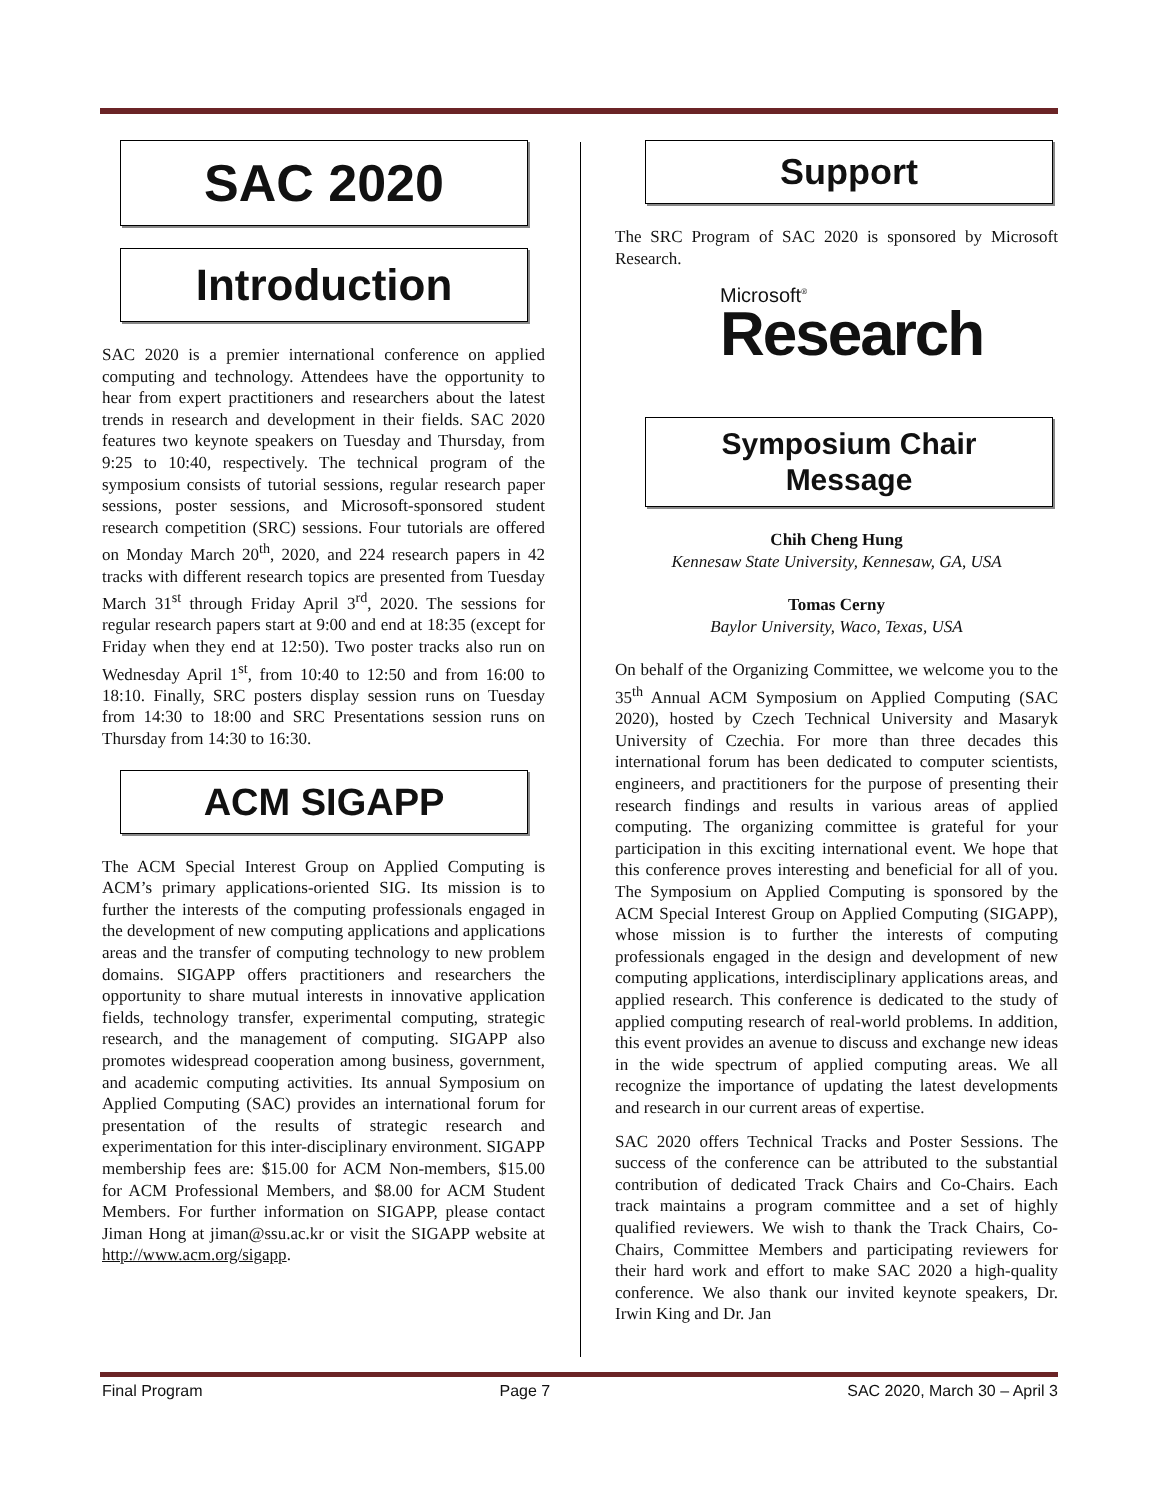SAC 2020
Introduction
SAC 2020 is a premier international conference on applied computing and technology. Attendees have the opportunity to hear from expert practitioners and researchers about the latest trends in research and development in their fields. SAC 2020 features two keynote speakers on Tuesday and Thursday, from 9:25 to 10:40, respectively. The technical program of the symposium consists of tutorial sessions, regular research paper sessions, poster sessions, and Microsoft-sponsored student research competition (SRC) sessions. Four tutorials are offered on Monday March 20<sup>th</sup>, 2020, and 224 research papers in 42 tracks with different research topics are presented from Tuesday March 31<sup>st</sup> through Friday April 3<sup>rd</sup>, 2020. The sessions for regular research papers start at 9:00 and end at 18:35 (except for Friday when they end at 12:50). Two poster tracks also run on Wednesday April 1<sup>st</sup>, from 10:40 to 12:50 and from 16:00 to 18:10. Finally, SRC posters display session runs on Tuesday from 14:30 to 18:00 and SRC Presentations session runs on Thursday from 14:30 to 16:30.
ACM SIGAPP
The ACM Special Interest Group on Applied Computing is ACM’s primary applications-oriented SIG. Its mission is to further the interests of the computing professionals engaged in the development of new computing applications and applications areas and the transfer of computing technology to new problem domains. SIGAPP offers practitioners and researchers the opportunity to share mutual interests in innovative application fields, technology transfer, experimental computing, strategic research, and the management of computing. SIGAPP also promotes widespread cooperation among business, government, and academic computing activities. Its annual Symposium on Applied Computing (SAC) provides an international forum for presentation of the results of strategic research and experimentation for this inter-disciplinary environment. SIGAPP membership fees are: $15.00 for ACM Non-members, $15.00 for ACM Professional Members, and $8.00 for ACM Student Members. For further information on SIGAPP, please contact Jiman Hong at jiman@ssu.ac.kr or visit the SIGAPP website at http://www.acm.org/sigapp.
Support
The SRC Program of SAC 2020 is sponsored by Microsoft Research.
Microsoft<sup>®</sup>
Research
Symposium Chair
Message
Chih Cheng Hung
Kennesaw State University, Kennesaw, GA, USA
Tomas Cerny
Baylor University, Waco, Texas, USA
On behalf of the Organizing Committee, we welcome you to the 35<sup>th</sup> Annual ACM Symposium on Applied Computing (SAC 2020), hosted by Czech Technical University and Masaryk University of Czechia. For more than three decades this international forum has been dedicated to computer scientists, engineers, and practitioners for the purpose of presenting their research findings and results in various areas of applied computing. The organizing committee is grateful for your participation in this exciting international event. We hope that this conference proves interesting and beneficial for all of you. The Symposium on Applied Computing is sponsored by the ACM Special Interest Group on Applied Computing (SIGAPP), whose mission is to further the interests of computing professionals engaged in the design and development of new computing applications, interdisciplinary applications areas, and applied research. This conference is dedicated to the study of applied computing research of real-world problems. In addition, this event provides an avenue to discuss and exchange new ideas in the wide spectrum of applied computing areas. We all recognize the importance of updating the latest developments and research in our current areas of expertise.
SAC 2020 offers Technical Tracks and Poster Sessions. The success of the conference can be attributed to the substantial contribution of dedicated Track Chairs and Co-Chairs. Each track maintains a program committee and a set of highly qualified reviewers. We wish to thank the Track Chairs, Co-Chairs, Committee Members and participating reviewers for their hard work and effort to make SAC 2020 a high-quality conference. We also thank our invited keynote speakers, Dr. Irwin King and Dr. Jan
Final Program Page 7 SAC 2020, March 30 – April 3